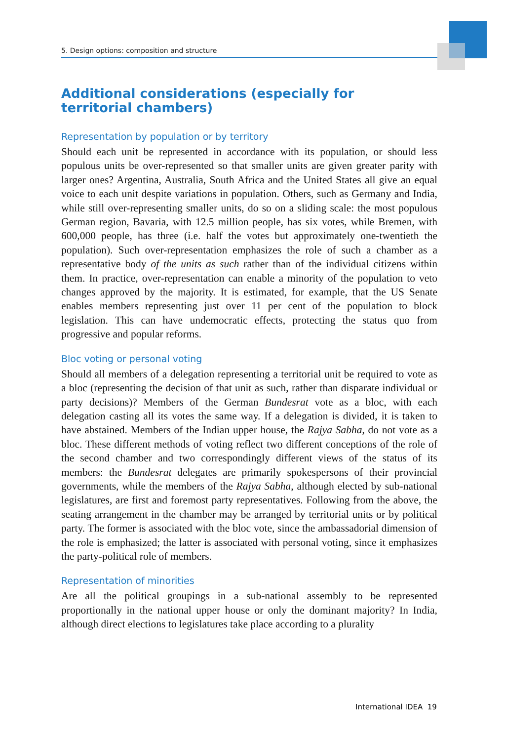5. Design options: composition and structure
Additional considerations (especially for territorial chambers)
Representation by population or by territory
Should each unit be represented in accordance with its population, or should less populous units be over-represented so that smaller units are given greater parity with larger ones? Argentina, Australia, South Africa and the United States all give an equal voice to each unit despite variations in population. Others, such as Germany and India, while still over-representing smaller units, do so on a sliding scale: the most populous German region, Bavaria, with 12.5 million people, has six votes, while Bremen, with 600,000 people, has three (i.e. half the votes but approximately one-twentieth the population). Such over-representation emphasizes the role of such a chamber as a representative body of the units as such rather than of the individual citizens within them. In practice, over-representation can enable a minority of the population to veto changes approved by the majority. It is estimated, for example, that the US Senate enables members representing just over 11 per cent of the population to block legislation. This can have undemocratic effects, protecting the status quo from progressive and popular reforms.
Bloc voting or personal voting
Should all members of a delegation representing a territorial unit be required to vote as a bloc (representing the decision of that unit as such, rather than disparate individual or party decisions)? Members of the German Bundesrat vote as a bloc, with each delegation casting all its votes the same way. If a delegation is divided, it is taken to have abstained. Members of the Indian upper house, the Rajya Sabha, do not vote as a bloc. These different methods of voting reflect two different conceptions of the role of the second chamber and two correspondingly different views of the status of its members: the Bundesrat delegates are primarily spokespersons of their provincial governments, while the members of the Rajya Sabha, although elected by sub-national legislatures, are first and foremost party representatives. Following from the above, the seating arrangement in the chamber may be arranged by territorial units or by political party. The former is associated with the bloc vote, since the ambassadorial dimension of the role is emphasized; the latter is associated with personal voting, since it emphasizes the party-political role of members.
Representation of minorities
Are all the political groupings in a sub-national assembly to be represented proportionally in the national upper house or only the dominant majority? In India, although direct elections to legislatures take place according to a plurality
International IDEA 19